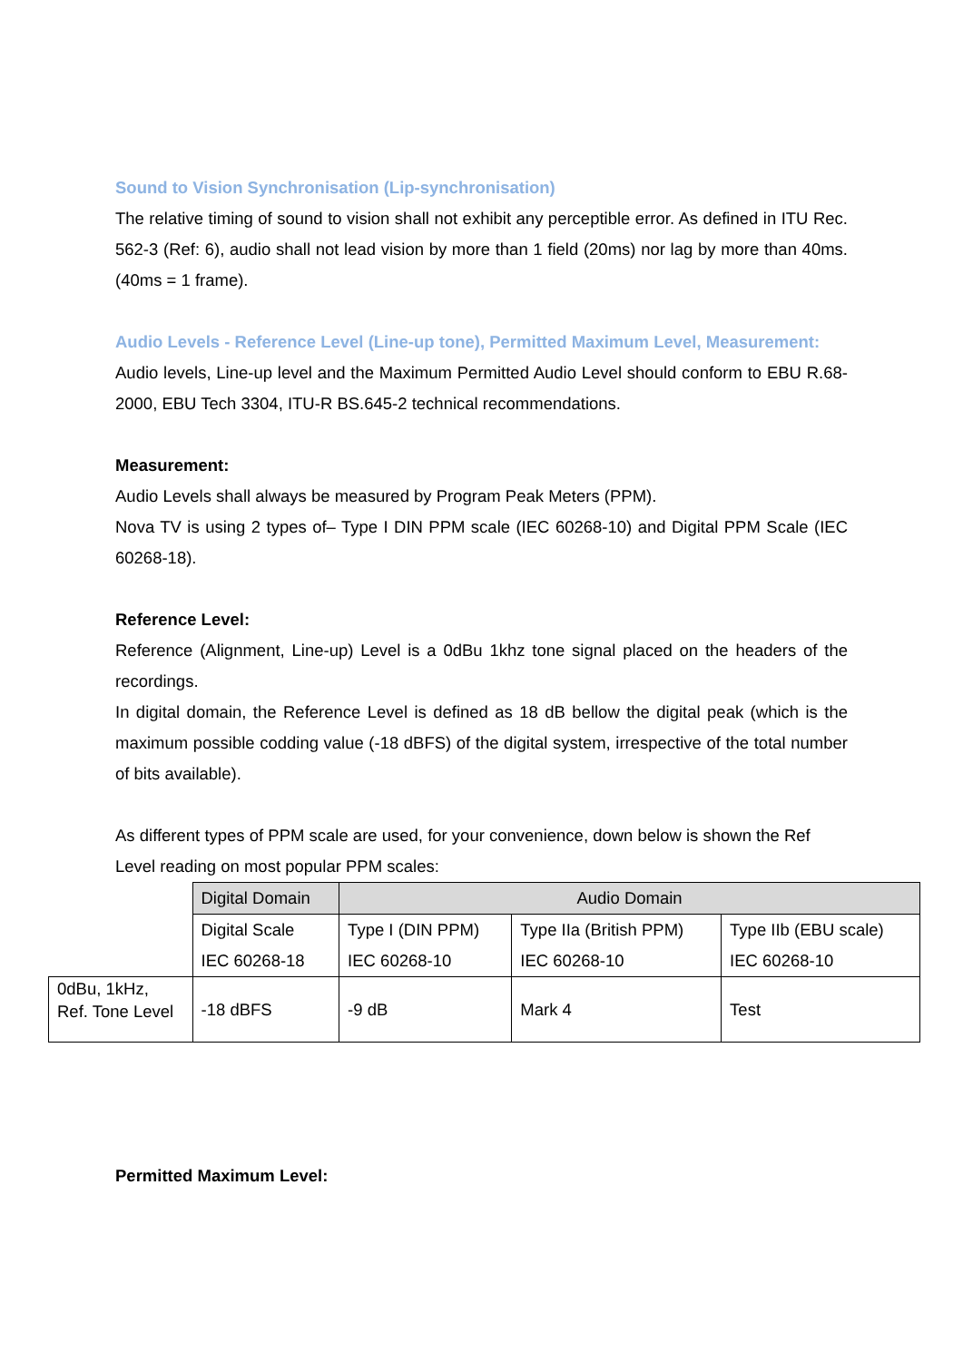Sound to Vision Synchronisation (Lip-synchronisation)
The relative timing of sound to vision shall not exhibit any perceptible error. As defined in ITU Rec. 562-3 (Ref: 6), audio shall not lead vision by more than 1 field (20ms) nor lag by more than 40ms. (40ms = 1 frame).
Audio Levels - Reference Level (Line-up tone), Permitted Maximum Level, Measurement:
Audio levels, Line-up level and the Maximum Permitted Audio Level should conform to EBU R.68-2000, EBU Tech 3304, ITU-R BS.645-2 technical recommendations.
Measurement:
Audio Levels shall always be measured by Program Peak Meters (PPM).
Nova TV is using 2 types of– Type I DIN PPM scale (IEC 60268-10) and Digital PPM Scale (IEC 60268-18).
Reference Level:
Reference (Alignment, Line-up) Level is a 0dBu 1khz tone signal placed on the headers of the recordings.
In digital domain, the Reference Level is defined as 18 dB bellow the digital peak (which is the maximum possible codding value (-18 dBFS) of the digital system, irrespective of the total number of bits available).
As different types of PPM scale are used, for your convenience, down below is shown the Ref Level reading on most popular PPM scales:
| | Digital Domain | Audio Domain | | |
| | Digital Scale IEC 60268-18 | Type I (DIN PPM) IEC 60268-10 | Type IIa (British PPM) IEC 60268-10 | Type IIb (EBU scale) IEC 60268-10 |
| 0dBu, 1kHz, Ref. Tone Level | -18 dBFS | -9 dB | Mark 4 | Test |
Permitted Maximum Level: